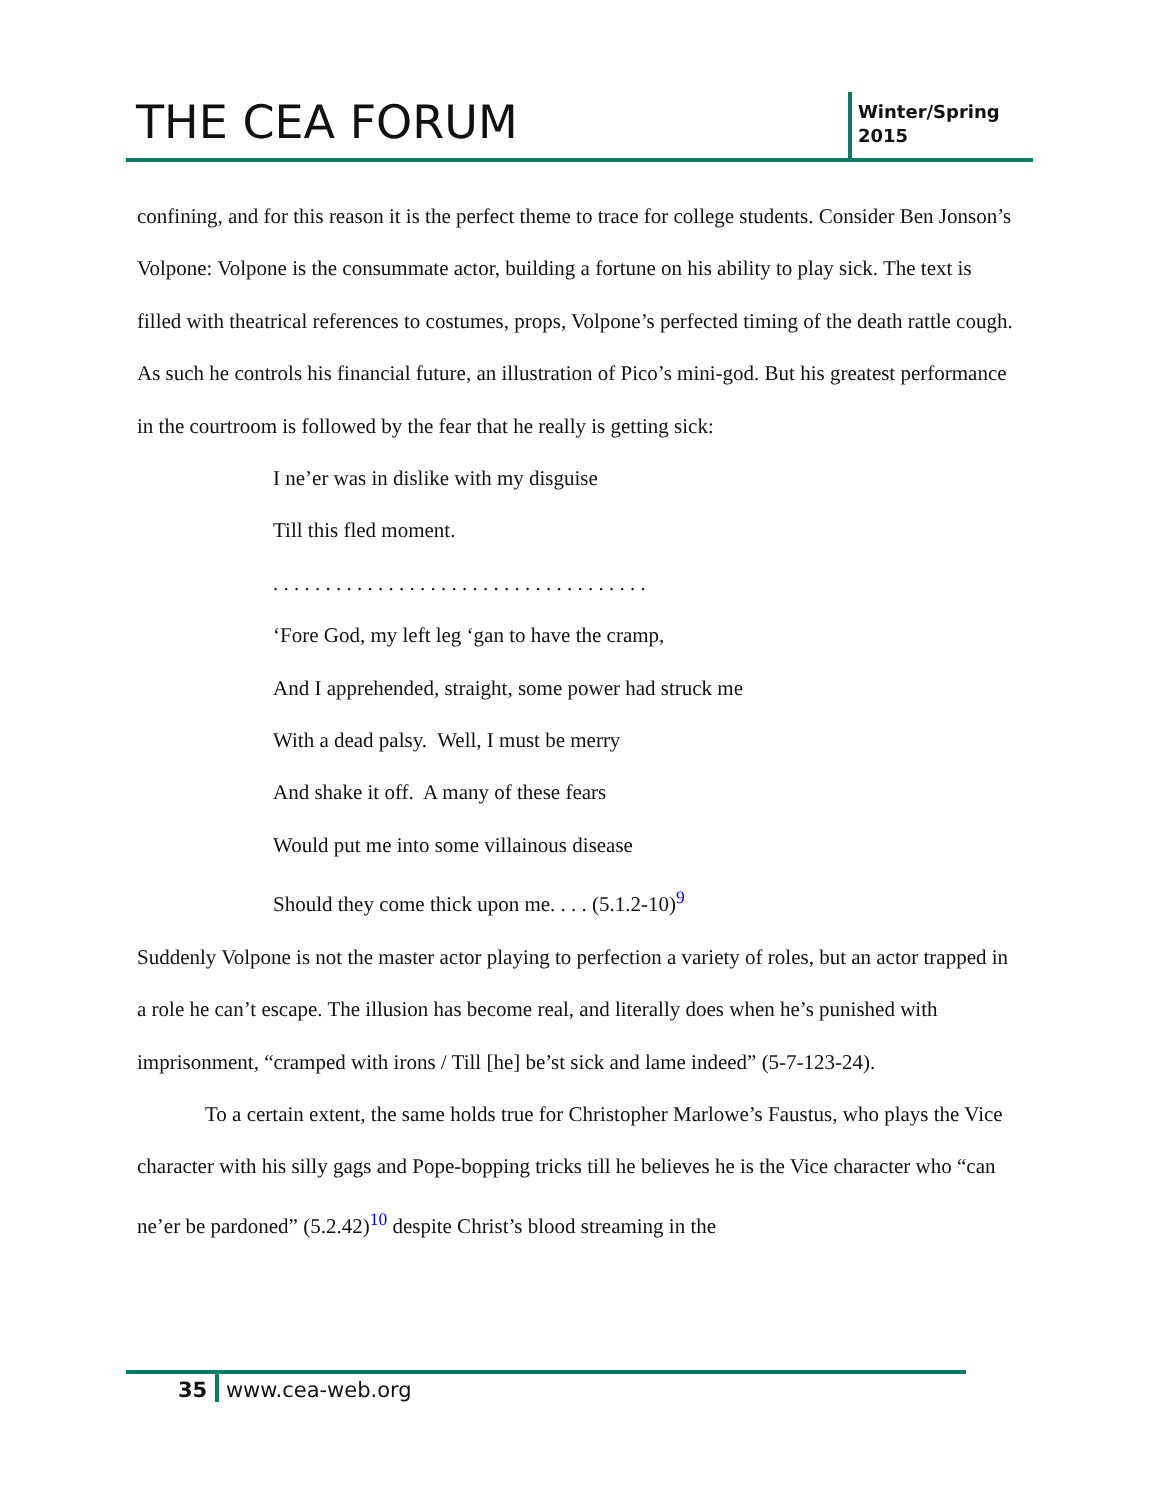THE CEA FORUM
Winter/Spring
2015
confining, and for this reason it is the perfect theme to trace for college students. Consider Ben Jonson’s Volpone: Volpone is the consummate actor, building a fortune on his ability to play sick. The text is filled with theatrical references to costumes, props, Volpone’s perfected timing of the death rattle cough. As such he controls his financial future, an illustration of Pico’s mini-god. But his greatest performance in the courtroom is followed by the fear that he really is getting sick:
I ne’er was in dislike with my disguise
Till this fled moment.
. . . . . . . . . . . . . . . . . . . . . . . . . . . . . . . . . . . .
‘Fore God, my left leg ‘gan to have the cramp,
And I apprehended, straight, some power had struck me
With a dead palsy. Well, I must be merry
And shake it off. A many of these fears
Would put me into some villainous disease
Should they come thick upon me. . . . (5.1.2-10)<sup>9</sup>
Suddenly Volpone is not the master actor playing to perfection a variety of roles, but an actor trapped in a role he can’t escape. The illusion has become real, and literally does when he’s punished with imprisonment, “cramped with irons / Till [he] be’st sick and lame indeed” (5-7-123-24).
To a certain extent, the same holds true for Christopher Marlowe’s Faustus, who plays the Vice character with his silly gags and Pope-bopping tricks till he believes he is the Vice character who “can ne’er be pardoned” (5.2.42)<sup>10</sup> despite Christ’s blood streaming in the
35 www.cea-web.org